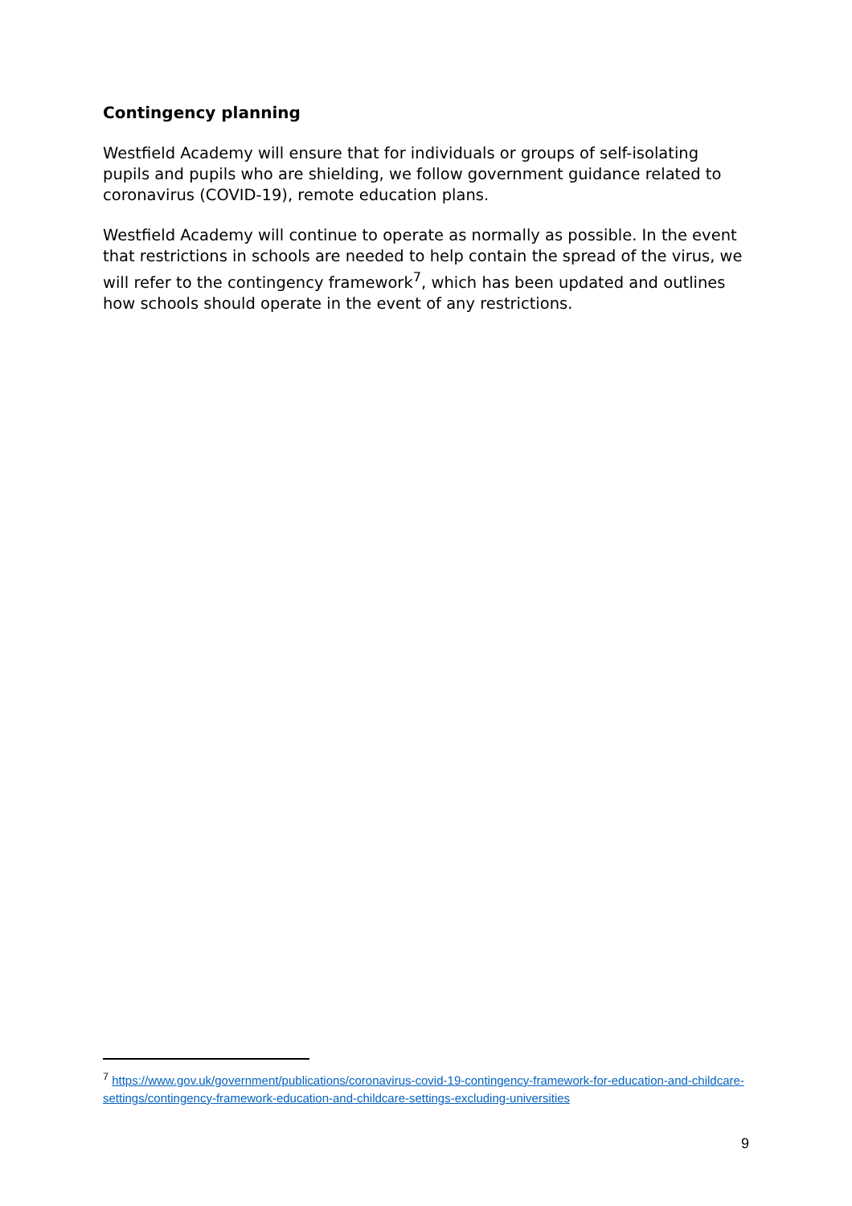Contingency planning
Westfield Academy will ensure that for individuals or groups of self-isolating pupils and pupils who are shielding, we follow government guidance related to coronavirus (COVID-19), remote education plans.
Westfield Academy will continue to operate as normally as possible. In the event that restrictions in schools are needed to help contain the spread of the virus, we will refer to the contingency framework<sup>7</sup>, which has been updated and outlines how schools should operate in the event of any restrictions.
<sup>7</sup> https://www.gov.uk/government/publications/coronavirus-covid-19-contingency-framework-for-education-and-childcare-settings/contingency-framework-education-and-childcare-settings-excluding-universities
9